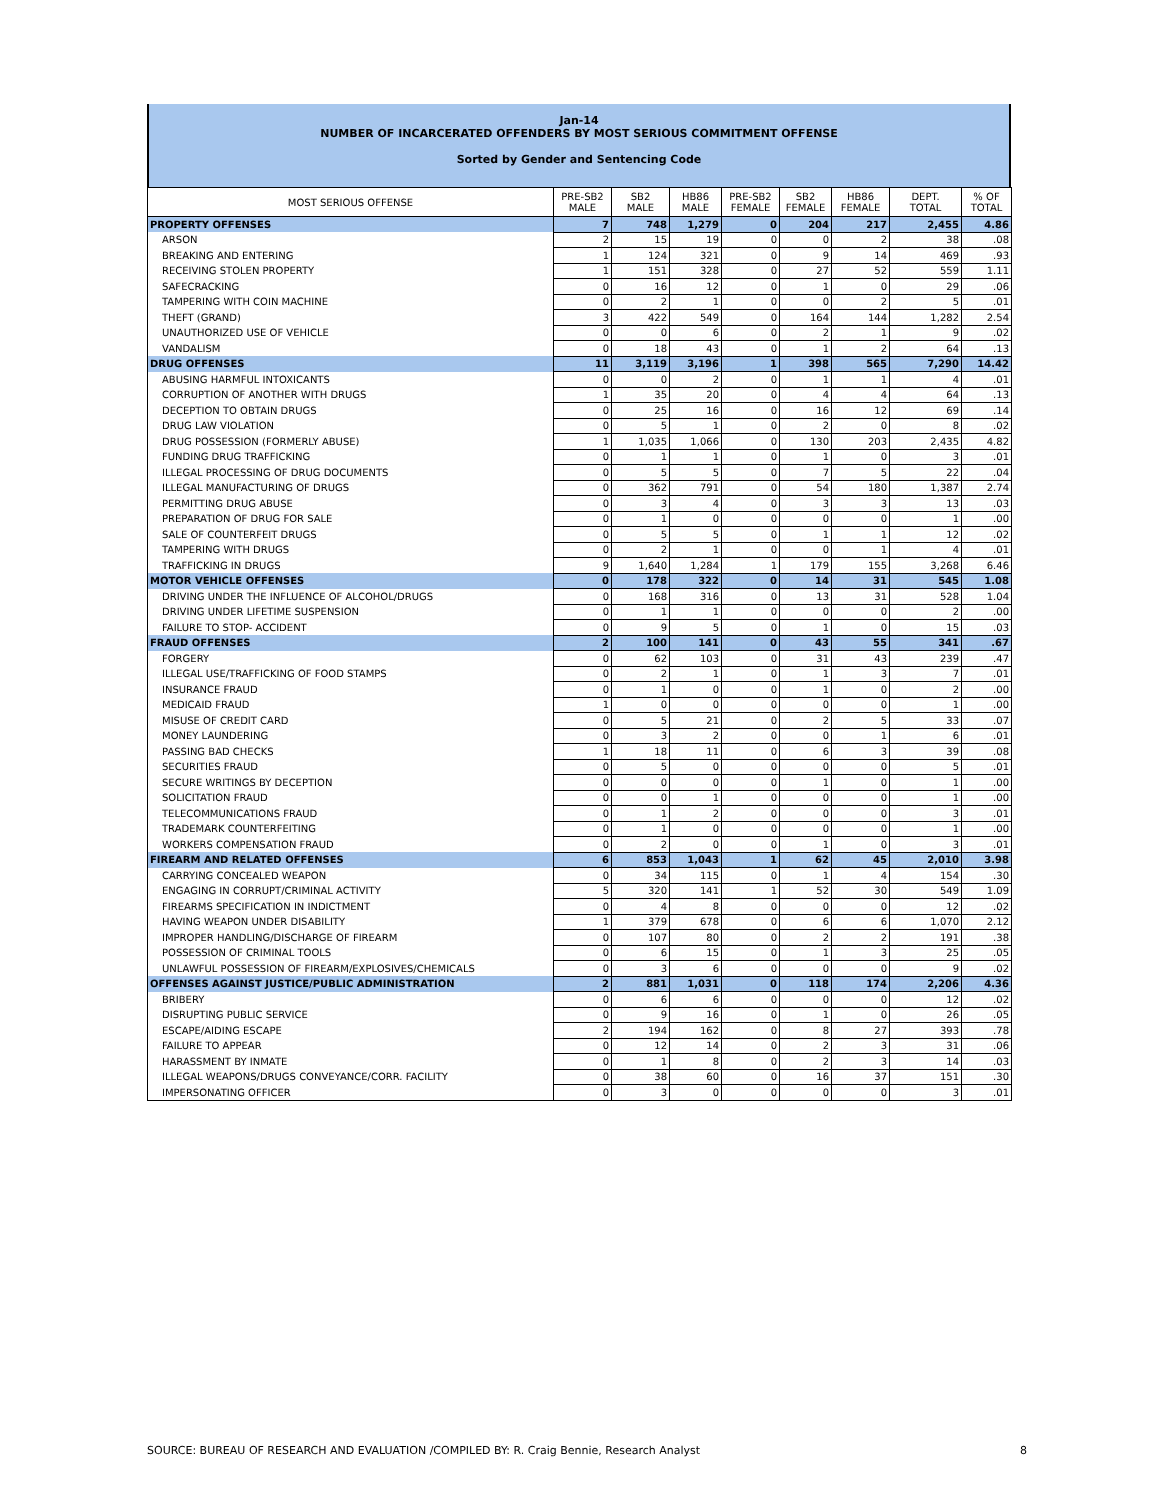Jan-14
NUMBER OF INCARCERATED OFFENDERS BY MOST SERIOUS COMMITMENT OFFENSE
Sorted by Gender and Sentencing Code
| MOST SERIOUS OFFENSE | PRE-SB2 MALE | SB2 MALE | HB86 MALE | PRE-SB2 FEMALE | SB2 FEMALE | HB86 FEMALE | DEPT. TOTAL | % OF TOTAL |
| --- | --- | --- | --- | --- | --- | --- | --- | --- |
| PROPERTY OFFENSES | 7 | 748 | 1,279 | 0 | 204 | 217 | 2,455 | 4.86 |
| ARSON | 2 | 15 | 19 | 0 | 0 | 2 | 38 | .08 |
| BREAKING AND ENTERING | 1 | 124 | 321 | 0 | 9 | 14 | 469 | .93 |
| RECEIVING STOLEN PROPERTY | 1 | 151 | 328 | 0 | 27 | 52 | 559 | 1.11 |
| SAFECRACKING | 0 | 16 | 12 | 0 | 1 | 0 | 29 | .06 |
| TAMPERING WITH COIN MACHINE | 0 | 2 | 1 | 0 | 0 | 2 | 5 | .01 |
| THEFT (GRAND) | 3 | 422 | 549 | 0 | 164 | 144 | 1,282 | 2.54 |
| UNAUTHORIZED USE OF VEHICLE | 0 | 0 | 6 | 0 | 2 | 1 | 9 | .02 |
| VANDALISM | 0 | 18 | 43 | 0 | 1 | 2 | 64 | .13 |
| DRUG OFFENSES | 11 | 3,119 | 3,196 | 1 | 398 | 565 | 7,290 | 14.42 |
| ABUSING HARMFUL INTOXICANTS | 0 | 0 | 2 | 0 | 1 | 1 | 4 | .01 |
| CORRUPTION OF ANOTHER WITH DRUGS | 1 | 35 | 20 | 0 | 4 | 4 | 64 | .13 |
| DECEPTION TO OBTAIN DRUGS | 0 | 25 | 16 | 0 | 16 | 12 | 69 | .14 |
| DRUG LAW VIOLATION | 0 | 5 | 1 | 0 | 2 | 0 | 8 | .02 |
| DRUG POSSESSION (FORMERLY ABUSE) | 1 | 1,035 | 1,066 | 0 | 130 | 203 | 2,435 | 4.82 |
| FUNDING DRUG TRAFFICKING | 0 | 1 | 1 | 0 | 1 | 0 | 3 | .01 |
| ILLEGAL PROCESSING OF DRUG DOCUMENTS | 0 | 5 | 5 | 0 | 7 | 5 | 22 | .04 |
| ILLEGAL MANUFACTURING OF DRUGS | 0 | 362 | 791 | 0 | 54 | 180 | 1,387 | 2.74 |
| PERMITTING DRUG ABUSE | 0 | 3 | 4 | 0 | 3 | 3 | 13 | .03 |
| PREPARATION OF DRUG FOR SALE | 0 | 1 | 0 | 0 | 0 | 0 | 1 | .00 |
| SALE OF COUNTERFEIT DRUGS | 0 | 5 | 5 | 0 | 1 | 1 | 12 | .02 |
| TAMPERING WITH DRUGS | 0 | 2 | 1 | 0 | 0 | 1 | 4 | .01 |
| TRAFFICKING IN DRUGS | 9 | 1,640 | 1,284 | 1 | 179 | 155 | 3,268 | 6.46 |
| MOTOR VEHICLE OFFENSES | 0 | 178 | 322 | 0 | 14 | 31 | 545 | 1.08 |
| DRIVING UNDER THE INFLUENCE OF ALCOHOL/DRUGS | 0 | 168 | 316 | 0 | 13 | 31 | 528 | 1.04 |
| DRIVING UNDER LIFETIME SUSPENSION | 0 | 1 | 1 | 0 | 0 | 0 | 2 | .00 |
| FAILURE TO STOP- ACCIDENT | 0 | 9 | 5 | 0 | 1 | 0 | 15 | .03 |
| FRAUD OFFENSES | 2 | 100 | 141 | 0 | 43 | 55 | 341 | .67 |
| FORGERY | 0 | 62 | 103 | 0 | 31 | 43 | 239 | .47 |
| ILLEGAL USE/TRAFFICKING OF FOOD STAMPS | 0 | 2 | 1 | 0 | 1 | 3 | 7 | .01 |
| INSURANCE FRAUD | 0 | 1 | 0 | 0 | 1 | 0 | 2 | .00 |
| MEDICAID FRAUD | 1 | 0 | 0 | 0 | 0 | 0 | 1 | .00 |
| MISUSE OF CREDIT CARD | 0 | 5 | 21 | 0 | 2 | 5 | 33 | .07 |
| MONEY LAUNDERING | 0 | 3 | 2 | 0 | 0 | 1 | 6 | .01 |
| PASSING BAD CHECKS | 1 | 18 | 11 | 0 | 6 | 3 | 39 | .08 |
| SECURITIES FRAUD | 0 | 5 | 0 | 0 | 0 | 0 | 5 | .01 |
| SECURE WRITINGS BY DECEPTION | 0 | 0 | 0 | 0 | 1 | 0 | 1 | .00 |
| SOLICITATION FRAUD | 0 | 0 | 1 | 0 | 0 | 0 | 1 | .00 |
| TELECOMMUNICATIONS FRAUD | 0 | 1 | 2 | 0 | 0 | 0 | 3 | .01 |
| TRADEMARK COUNTERFEITING | 0 | 1 | 0 | 0 | 0 | 0 | 1 | .00 |
| WORKERS COMPENSATION FRAUD | 0 | 2 | 0 | 0 | 1 | 0 | 3 | .01 |
| FIREARM AND RELATED OFFENSES | 6 | 853 | 1,043 | 1 | 62 | 45 | 2,010 | 3.98 |
| CARRYING CONCEALED WEAPON | 0 | 34 | 115 | 0 | 1 | 4 | 154 | .30 |
| ENGAGING IN CORRUPT/CRIMINAL ACTIVITY | 5 | 320 | 141 | 1 | 52 | 30 | 549 | 1.09 |
| FIREARMS SPECIFICATION IN INDICTMENT | 0 | 4 | 8 | 0 | 0 | 0 | 12 | .02 |
| HAVING WEAPON UNDER DISABILITY | 1 | 379 | 678 | 0 | 6 | 6 | 1,070 | 2.12 |
| IMPROPER HANDLING/DISCHARGE OF FIREARM | 0 | 107 | 80 | 0 | 2 | 2 | 191 | .38 |
| POSSESSION OF CRIMINAL TOOLS | 0 | 6 | 15 | 0 | 1 | 3 | 25 | .05 |
| UNLAWFUL POSSESSION OF FIREARM/EXPLOSIVES/CHEMICALS | 0 | 3 | 6 | 0 | 0 | 0 | 9 | .02 |
| OFFENSES AGAINST JUSTICE/PUBLIC ADMINISTRATION | 2 | 881 | 1,031 | 0 | 118 | 174 | 2,206 | 4.36 |
| BRIBERY | 0 | 6 | 6 | 0 | 0 | 0 | 12 | .02 |
| DISRUPTING PUBLIC SERVICE | 0 | 9 | 16 | 0 | 1 | 0 | 26 | .05 |
| ESCAPE/AIDING ESCAPE | 2 | 194 | 162 | 0 | 8 | 27 | 393 | .78 |
| FAILURE TO APPEAR | 0 | 12 | 14 | 0 | 2 | 3 | 31 | .06 |
| HARASSMENT BY INMATE | 0 | 1 | 8 | 0 | 2 | 3 | 14 | .03 |
| ILLEGAL WEAPONS/DRUGS CONVEYANCE/CORR. FACILITY | 0 | 38 | 60 | 0 | 16 | 37 | 151 | .30 |
| IMPERSONATING OFFICER | 0 | 3 | 0 | 0 | 0 | 0 | 3 | .01 |
SOURCE: BUREAU OF RESEARCH AND EVALUATION /COMPILED BY: R. Craig Bennie, Research Analyst 8